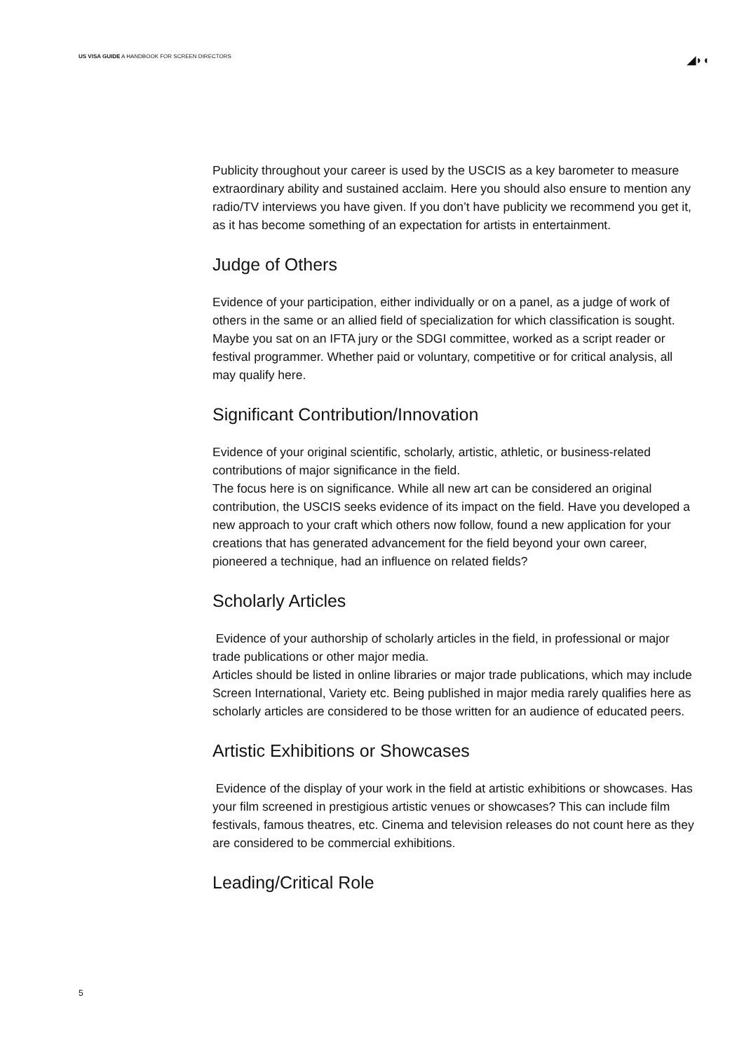US VISA GUIDE A HANDBOOK FOR SCREEN DIRECTORS
◢◗◖
Publicity throughout your career is used by the USCIS as a key barometer to measure extraordinary ability and sustained acclaim. Here you should also ensure to mention any radio/TV interviews you have given. If you don’t have publicity we recommend you get it, as it has become something of an expectation for artists in entertainment.
Judge of Others
Evidence of your participation, either individually or on a panel, as a judge of work of others in the same or an allied field of specialization for which classification is sought. Maybe you sat on an IFTA jury or the SDGI committee, worked as a script reader or festival programmer. Whether paid or voluntary, competitive or for critical analysis, all may qualify here.
Significant Contribution/Innovation
Evidence of your original scientific, scholarly, artistic, athletic, or business-related contributions of major significance in the field.
The focus here is on significance. While all new art can be considered an original contribution, the USCIS seeks evidence of its impact on the field. Have you developed a new approach to your craft which others now follow, found a new application for your creations that has generated advancement for the field beyond your own career, pioneered a technique, had an influence on related fields?
Scholarly Articles
Evidence of your authorship of scholarly articles in the field, in professional or major trade publications or other major media.
Articles should be listed in online libraries or major trade publications, which may include Screen International, Variety etc. Being published in major media rarely qualifies here as scholarly articles are considered to be those written for an audience of educated peers.
Artistic Exhibitions or Showcases
Evidence of the display of your work in the field at artistic exhibitions or showcases. Has your film screened in prestigious artistic venues or showcases? This can include film festivals, famous theatres, etc. Cinema and television releases do not count here as they are considered to be commercial exhibitions.
Leading/Critical Role
5